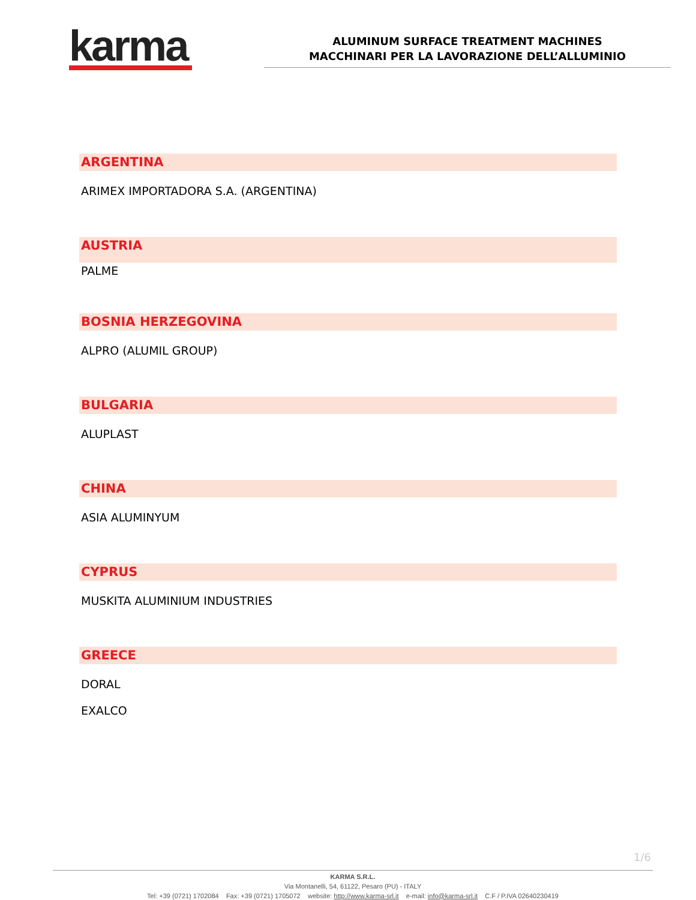karma
ALUMINUM SURFACE TREATMENT MACHINES
MACCHINARI PER LA LAVORAZIONE DELL’ALLUMINIO
ARGENTINA
ARIMEX IMPORTADORA S.A. (ARGENTINA)
AUSTRIA
PALME
BOSNIA HERZEGOVINA
ALPRO (ALUMIL GROUP)
BULGARIA
ALUPLAST
CHINA
ASIA ALUMINYUM
CYPRUS
MUSKITA ALUMINIUM INDUSTRIES
GREECE
DORAL
EXALCO
1/6
KARMA S.R.L.
Via Montanelli, 54, 61122, Pesaro (PU) - ITALY
Tel: +39 (0721) 1702084 Fax: +39 (0721) 1705072 website: http://www.karma-srl.it e-mail: info@karma-srl.it C.F / P.IVA 02640230419